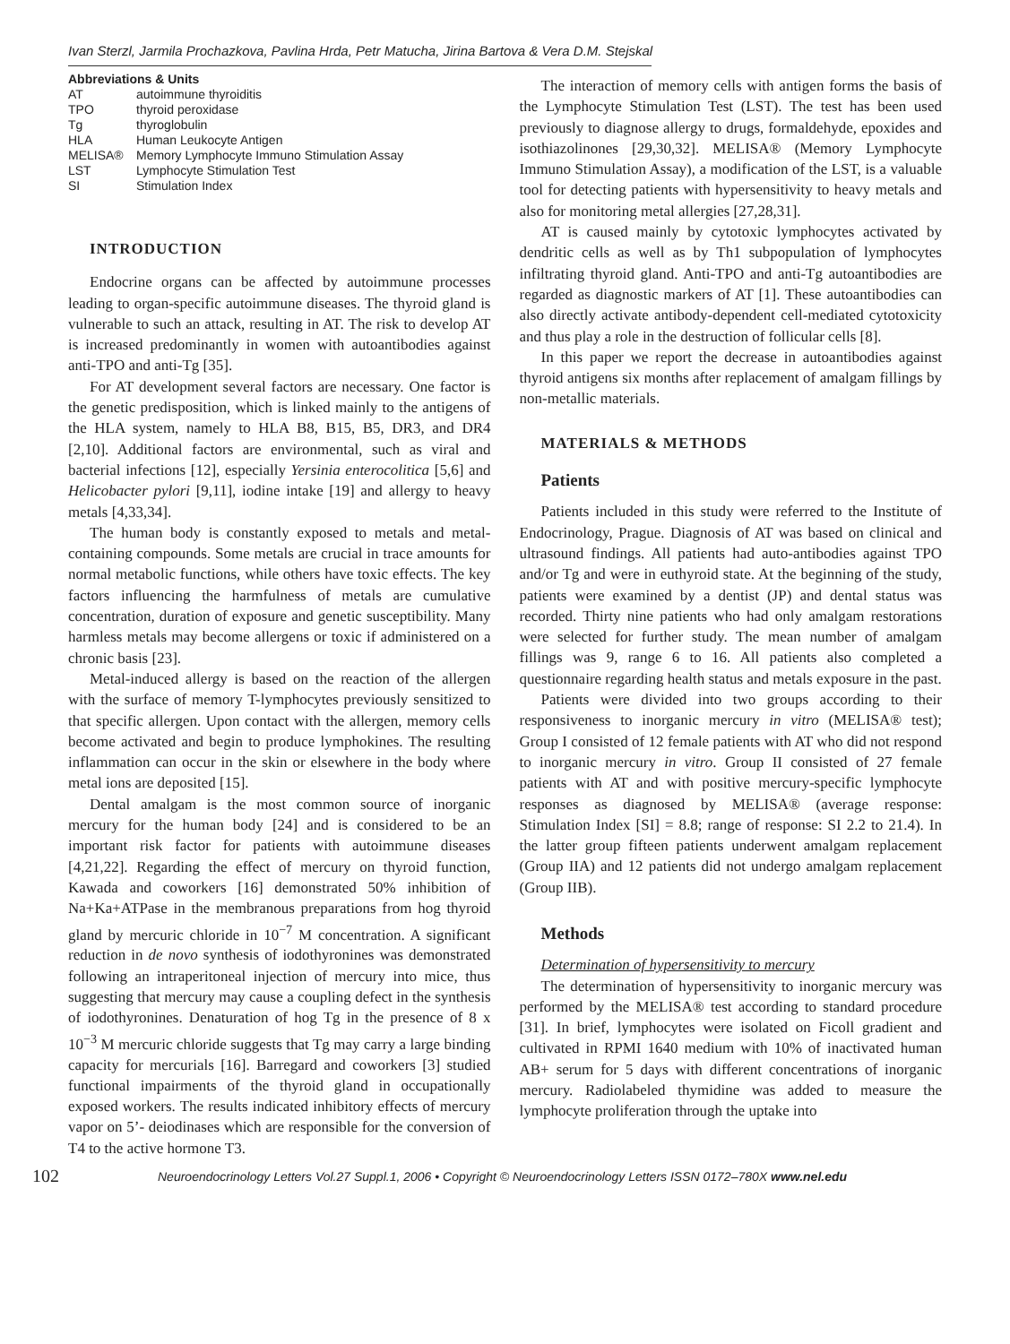Ivan Sterzl, Jarmila Prochazkova, Pavlina Hrda, Petr Matucha, Jirina Bartova & Vera D.M. Stejskal
Abbreviations & Units
| AT | autoimmune thyroiditis |
| TPO | thyroid peroxidase |
| Tg | thyroglobulin |
| HLA | Human Leukocyte Antigen |
| MELISA® | Memory Lymphocyte Immuno Stimulation Assay |
| LST | Lymphocyte Stimulation Test |
| SI | Stimulation Index |
INTRODUCTION
Endocrine organs can be affected by autoimmune processes leading to organ-specific autoimmune diseases. The thyroid gland is vulnerable to such an attack, resulting in AT. The risk to develop AT is increased predominantly in women with autoantibodies against anti-TPO and anti-Tg [35].
For AT development several factors are necessary. One factor is the genetic predisposition, which is linked mainly to the antigens of the HLA system, namely to HLA B8, B15, B5, DR3, and DR4 [2,10]. Additional factors are environmental, such as viral and bacterial infections [12], especially Yersinia enterocolitica [5,6] and Helicobacter pylori [9,11], iodine intake [19] and allergy to heavy metals [4,33,34].
The human body is constantly exposed to metals and metal-containing compounds. Some metals are crucial in trace amounts for normal metabolic functions, while others have toxic effects. The key factors influencing the harmfulness of metals are cumulative concentration, duration of exposure and genetic susceptibility. Many harmless metals may become allergens or toxic if administered on a chronic basis [23].
Metal-induced allergy is based on the reaction of the allergen with the surface of memory T-lymphocytes previously sensitized to that specific allergen. Upon contact with the allergen, memory cells become activated and begin to produce lymphokines. The resulting inflammation can occur in the skin or elsewhere in the body where metal ions are deposited [15].
Dental amalgam is the most common source of inorganic mercury for the human body [24] and is considered to be an important risk factor for patients with autoimmune diseases [4,21,22]. Regarding the effect of mercury on thyroid function, Kawada and coworkers [16] demonstrated 50% inhibition of Na+Ka+ATPase in the membranous preparations from hog thyroid gland by mercuric chloride in 10<sup>−7</sup> M concentration. A significant reduction in de novo synthesis of iodothyronines was demonstrated following an intraperitoneal injection of mercury into mice, thus suggesting that mercury may cause a coupling defect in the synthesis of iodothyronines. Denaturation of hog Tg in the presence of 8 x 10<sup>−3</sup> M mercuric chloride suggests that Tg may carry a large binding capacity for mercurials [16]. Barregard and coworkers [3] studied functional impairments of the thyroid gland in occupationally exposed workers. The results indicated inhibitory effects of mercury vapor on 5’- deiodinases which are responsible for the conversion of T4 to the active hormone T3.
The interaction of memory cells with antigen forms the basis of the Lymphocyte Stimulation Test (LST). The test has been used previously to diagnose allergy to drugs, formaldehyde, epoxides and isothiazolinones [29,30,32]. MELISA® (Memory Lymphocyte Immuno Stimulation Assay), a modification of the LST, is a valuable tool for detecting patients with hypersensitivity to heavy metals and also for monitoring metal allergies [27,28,31].
AT is caused mainly by cytotoxic lymphocytes activated by dendritic cells as well as by Th1 subpopulation of lymphocytes infiltrating thyroid gland. Anti-TPO and anti-Tg autoantibodies are regarded as diagnostic markers of AT [1]. These autoantibodies can also directly activate antibody-dependent cell-mediated cytotoxicity and thus play a role in the destruction of follicular cells [8].
In this paper we report the decrease in autoantibodies against thyroid antigens six months after replacement of amalgam fillings by non-metallic materials.
MATERIALS & METHODS
Patients
Patients included in this study were referred to the Institute of Endocrinology, Prague. Diagnosis of AT was based on clinical and ultrasound findings. All patients had auto-antibodies against TPO and/or Tg and were in euthyroid state. At the beginning of the study, patients were examined by a dentist (JP) and dental status was recorded. Thirty nine patients who had only amalgam restorations were selected for further study. The mean number of amalgam fillings was 9, range 6 to 16. All patients also completed a questionnaire regarding health status and metals exposure in the past.
Patients were divided into two groups according to their responsiveness to inorganic mercury in vitro (MELISA® test); Group I consisted of 12 female patients with AT who did not respond to inorganic mercury in vitro. Group II consisted of 27 female patients with AT and with positive mercury-specific lymphocyte responses as diagnosed by MELISA® (average response: Stimulation Index [SI] = 8.8; range of response: SI 2.2 to 21.4). In the latter group fifteen patients underwent amalgam replacement (Group IIA) and 12 patients did not undergo amalgam replacement (Group IIB).
Methods
Determination of hypersensitivity to mercury
The determination of hypersensitivity to inorganic mercury was performed by the MELISA® test according to standard procedure [31]. In brief, lymphocytes were isolated on Ficoll gradient and cultivated in RPMI 1640 medium with 10% of inactivated human AB+ serum for 5 days with different concentrations of inorganic mercury. Radiolabeled thymidine was added to measure the lymphocyte proliferation through the uptake into
102 Neuroendocrinology Letters Vol.27 Suppl.1, 2006 • Copyright © Neuroendocrinology Letters ISSN 0172–780X www.nel.edu